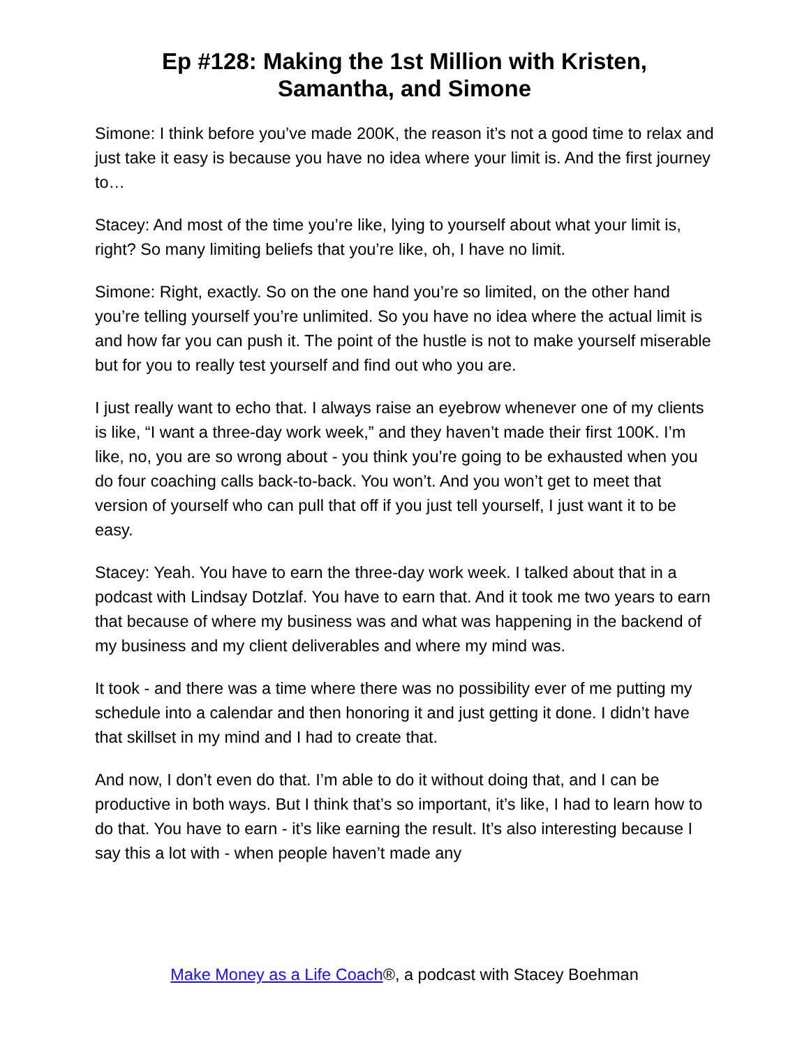Ep #128: Making the 1st Million with Kristen,
Samantha, and Simone
Simone: I think before you’ve made 200K, the reason it’s not a good time to relax and just take it easy is because you have no idea where your limit is. And the first journey to…
Stacey: And most of the time you’re like, lying to yourself about what your limit is, right? So many limiting beliefs that you’re like, oh, I have no limit.
Simone: Right, exactly. So on the one hand you’re so limited, on the other hand you’re telling yourself you’re unlimited. So you have no idea where the actual limit is and how far you can push it. The point of the hustle is not to make yourself miserable but for you to really test yourself and find out who you are.
I just really want to echo that. I always raise an eyebrow whenever one of my clients is like, “I want a three-day work week,” and they haven’t made their first 100K. I’m like, no, you are so wrong about - you think you’re going to be exhausted when you do four coaching calls back-to-back. You won’t. And you won’t get to meet that version of yourself who can pull that off if you just tell yourself, I just want it to be easy.
Stacey: Yeah. You have to earn the three-day work week. I talked about that in a podcast with Lindsay Dotzlaf. You have to earn that. And it took me two years to earn that because of where my business was and what was happening in the backend of my business and my client deliverables and where my mind was.
It took - and there was a time where there was no possibility ever of me putting my schedule into a calendar and then honoring it and just getting it done. I didn’t have that skillset in my mind and I had to create that.
And now, I don’t even do that. I’m able to do it without doing that, and I can be productive in both ways. But I think that’s so important, it’s like, I had to learn how to do that. You have to earn - it’s like earning the result. It’s also interesting because I say this a lot with - when people haven’t made any
Make Money as a Life Coach®, a podcast with Stacey Boehman